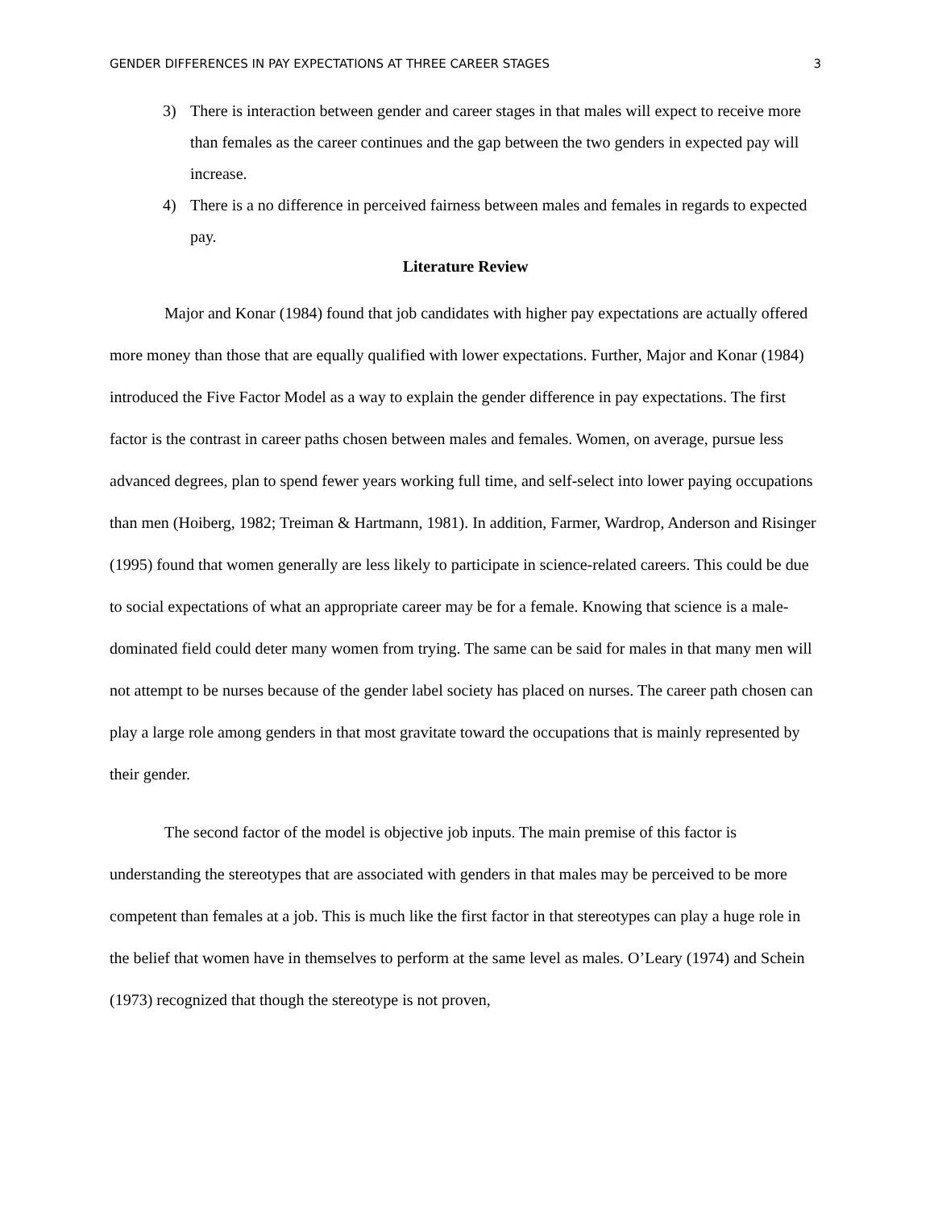GENDER DIFFERENCES IN PAY EXPECTATIONS AT THREE CAREER STAGES 3
3) There is interaction between gender and career stages in that males will expect to receive more than females as the career continues and the gap between the two genders in expected pay will increase.
4) There is a no difference in perceived fairness between males and females in regards to expected pay.
Literature Review
Major and Konar (1984) found that job candidates with higher pay expectations are actually offered more money than those that are equally qualified with lower expectations. Further, Major and Konar (1984) introduced the Five Factor Model as a way to explain the gender difference in pay expectations. The first factor is the contrast in career paths chosen between males and females. Women, on average, pursue less advanced degrees, plan to spend fewer years working full time, and self-select into lower paying occupations than men (Hoiberg, 1982; Treiman & Hartmann, 1981). In addition, Farmer, Wardrop, Anderson and Risinger (1995) found that women generally are less likely to participate in science-related careers. This could be due to social expectations of what an appropriate career may be for a female. Knowing that science is a male-dominated field could deter many women from trying. The same can be said for males in that many men will not attempt to be nurses because of the gender label society has placed on nurses. The career path chosen can play a large role among genders in that most gravitate toward the occupations that is mainly represented by their gender.
The second factor of the model is objective job inputs. The main premise of this factor is understanding the stereotypes that are associated with genders in that males may be perceived to be more competent than females at a job. This is much like the first factor in that stereotypes can play a huge role in the belief that women have in themselves to perform at the same level as males. O’Leary (1974) and Schein (1973) recognized that though the stereotype is not proven,